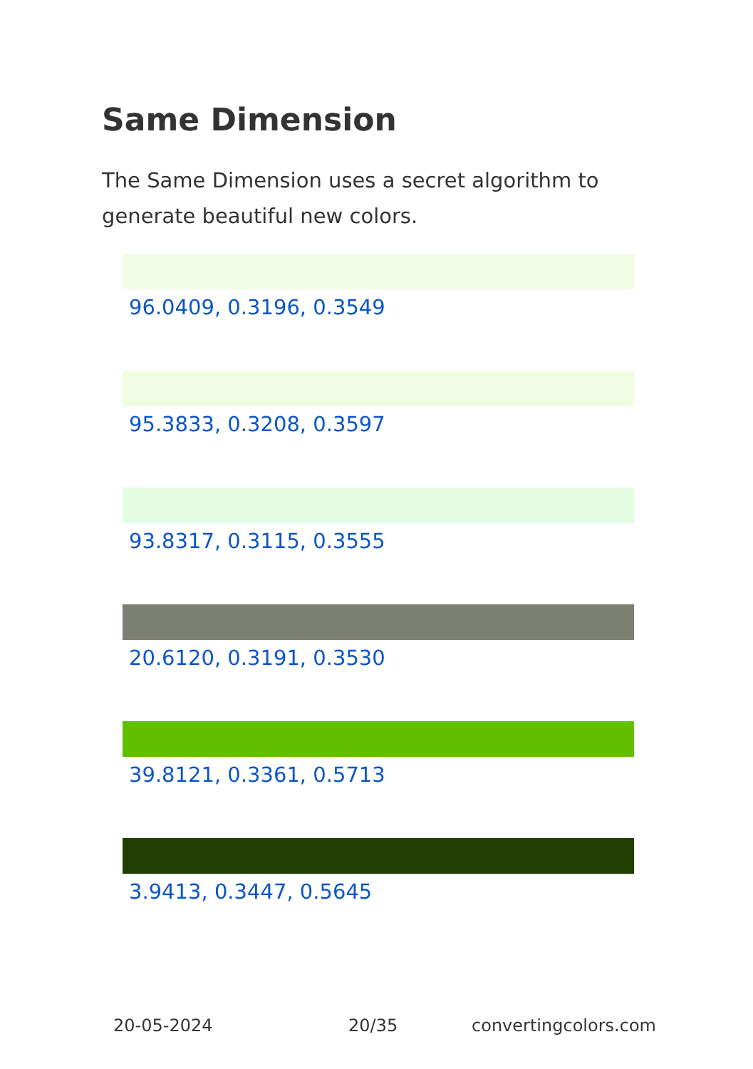Same Dimension
The Same Dimension uses a secret algorithm to generate beautiful new colors.
96.0409, 0.3196, 0.3549
95.3833, 0.3208, 0.3597
93.8317, 0.3115, 0.3555
20.6120, 0.3191, 0.3530
39.8121, 0.3361, 0.5713
3.9413, 0.3447, 0.5645
20-05-2024 20/35 convertingcolors.com